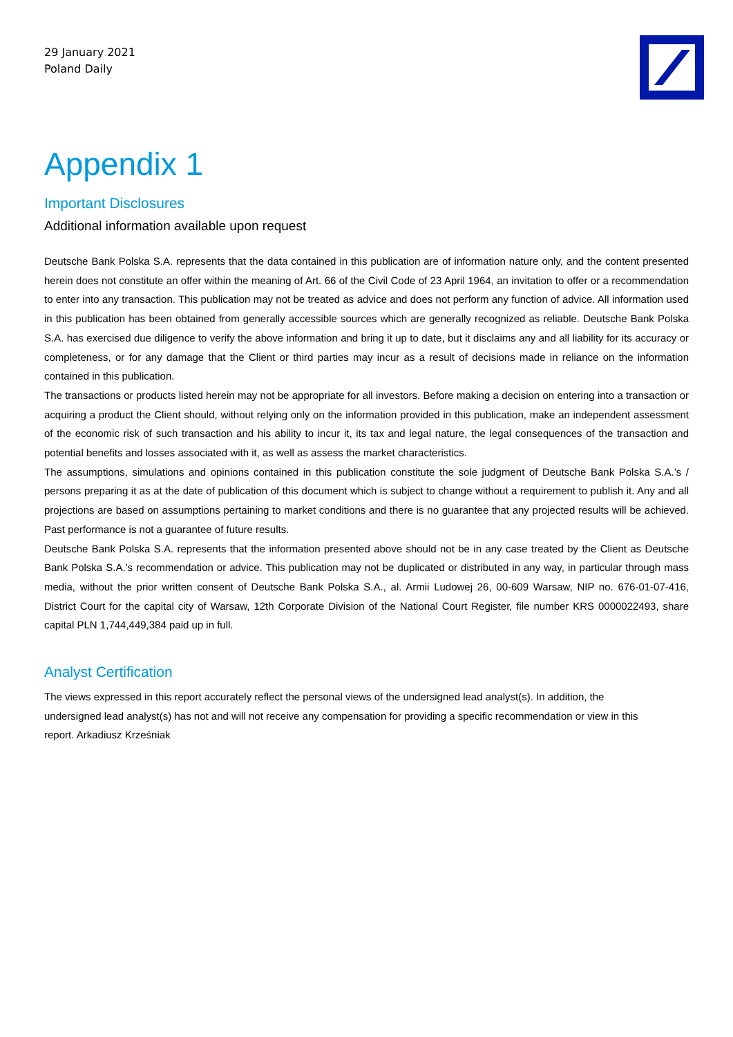29 January 2021
Poland Daily
Appendix 1
Important Disclosures
Additional information available upon request
Deutsche Bank Polska S.A. represents that the data contained in this publication are of information nature only, and the content presented herein does not constitute an offer within the meaning of Art. 66 of the Civil Code of 23 April 1964, an invitation to offer or a recommendation to enter into any transaction. This publication may not be treated as advice and does not perform any function of advice. All information used in this publication has been obtained from generally accessible sources which are generally recognized as reliable. Deutsche Bank Polska S.A. has exercised due diligence to verify the above information and bring it up to date, but it disclaims any and all liability for its accuracy or completeness, or for any damage that the Client or third parties may incur as a result of decisions made in reliance on the information contained in this publication.
The transactions or products listed herein may not be appropriate for all investors. Before making a decision on entering into a transaction or acquiring a product the Client should, without relying only on the information provided in this publication, make an independent assessment of the economic risk of such transaction and his ability to incur it, its tax and legal nature, the legal consequences of the transaction and potential benefits and losses associated with it, as well as assess the market characteristics.
The assumptions, simulations and opinions contained in this publication constitute the sole judgment of Deutsche Bank Polska S.A.’s / persons preparing it as at the date of publication of this document which is subject to change without a requirement to publish it. Any and all projections are based on assumptions pertaining to market conditions and there is no guarantee that any projected results will be achieved. Past performance is not a guarantee of future results.
Deutsche Bank Polska S.A. represents that the information presented above should not be in any case treated by the Client as Deutsche Bank Polska S.A.’s recommendation or advice. This publication may not be duplicated or distributed in any way, in particular through mass media, without the prior written consent of Deutsche Bank Polska S.A., al. Armii Ludowej 26, 00-609 Warsaw, NIP no. 676-01-07-416, District Court for the capital city of Warsaw, 12th Corporate Division of the National Court Register, file number KRS 0000022493, share capital PLN 1,744,449,384 paid up in full.
Analyst Certification
The views expressed in this report accurately reflect the personal views of the undersigned lead analyst(s). In addition, the undersigned lead analyst(s) has not and will not receive any compensation for providing a specific recommendation or view in this report. Arkadiusz Krześniak